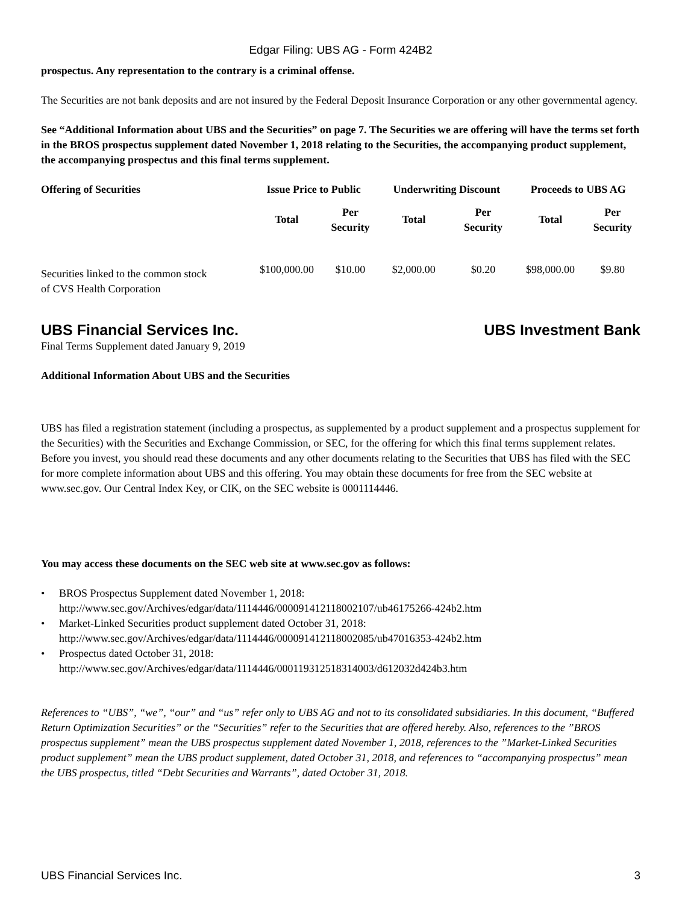Edgar Filing: UBS AG - Form 424B2
prospectus. Any representation to the contrary is a criminal offense.
The Securities are not bank deposits and are not insured by the Federal Deposit Insurance Corporation or any other governmental agency.
See “Additional Information about UBS and the Securities” on page 7. The Securities we are offering will have the terms set forth in the BROS prospectus supplement dated November 1, 2018 relating to the Securities, the accompanying product supplement, the accompanying prospectus and this final terms supplement.
| Offering of Securities | Issue Price to Public | | Underwriting Discount | | Proceeds to UBS AG | |
| --- | --- | --- | --- | --- | --- | --- |
| | Total | Per Security | Total | Per Security | Total | Per Security |
| Securities linked to the common stock of CVS Health Corporation | $100,000.00 | $10.00 | $2,000.00 | $0.20 | $98,000.00 | $9.80 |
UBS Financial Services Inc. UBS Investment Bank
Final Terms Supplement dated January 9, 2019
Additional Information About UBS and the Securities
UBS has filed a registration statement (including a prospectus, as supplemented by a product supplement and a prospectus supplement for the Securities) with the Securities and Exchange Commission, or SEC, for the offering for which this final terms supplement relates. Before you invest, you should read these documents and any other documents relating to the Securities that UBS has filed with the SEC for more complete information about UBS and this offering. You may obtain these documents for free from the SEC website at www.sec.gov. Our Central Index Key, or CIK, on the SEC website is 0001114446.
You may access these documents on the SEC web site at www.sec.gov as follows:
• BROS Prospectus Supplement dated November 1, 2018:
http://www.sec.gov/Archives/edgar/data/1114446/000091412118002107/ub46175266-424b2.htm
• Market-Linked Securities product supplement dated October 31, 2018:
http://www.sec.gov/Archives/edgar/data/1114446/000091412118002085/ub47016353-424b2.htm
• Prospectus dated October 31, 2018:
http://www.sec.gov/Archives/edgar/data/1114446/000119312518314003/d612032d424b3.htm
References to “UBS”, “we”, “our” and “us” refer only to UBS AG and not to its consolidated subsidiaries. In this document, “Buffered Return Optimization Securities” or the “Securities” refer to the Securities that are offered hereby. Also, references to the ”BROS prospectus supplement” mean the UBS prospectus supplement dated November 1, 2018, references to the ”Market-Linked Securities product supplement” mean the UBS product supplement, dated October 31, 2018, and references to “accompanying prospectus” mean the UBS prospectus, titled “Debt Securities and Warrants”, dated October 31, 2018.
UBS Financial Services Inc. 3